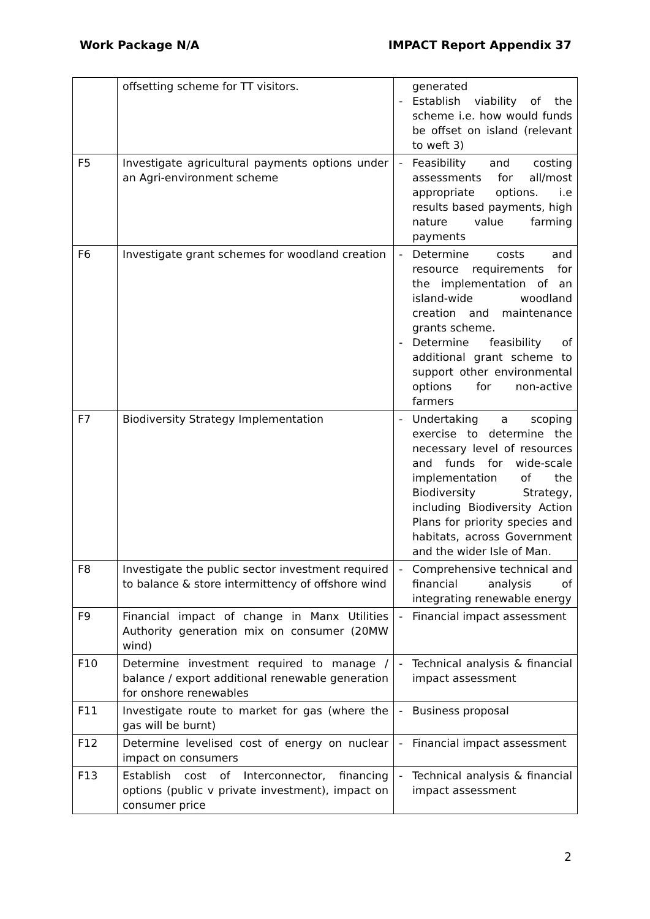Work Package N/A IMPACT Report Appendix 37
| | offsetting scheme for TT visitors. | generated - Establish viability of the scheme i.e. how would funds be offset on island (relevant to weft 3) |
| F5 | Investigate agricultural payments options under an Agri-environment scheme | - Feasibility and costing assessments for all/most appropriate options. i.e results based payments, high nature value farming payments |
| F6 | Investigate grant schemes for woodland creation | - Determine costs and resource requirements for the implementation of an island-wide woodland creation and maintenance grants scheme. - Determine feasibility of additional grant scheme to support other environmental options for non-active farmers |
| F7 | Biodiversity Strategy Implementation | - Undertaking a scoping exercise to determine the necessary level of resources and funds for wide-scale implementation of the Biodiversity Strategy, including Biodiversity Action Plans for priority species and habitats, across Government and the wider Isle of Man. |
| F8 | Investigate the public sector investment required to balance & store intermittency of offshore wind | - Comprehensive technical and financial analysis of integrating renewable energy |
| F9 | Financial impact of change in Manx Utilities Authority generation mix on consumer (20MW wind) | - Financial impact assessment |
| F10 | Determine investment required to manage / balance / export additional renewable generation for onshore renewables | - Technical analysis & financial impact assessment |
| F11 | Investigate route to market for gas (where the gas will be burnt) | - Business proposal |
| F12 | Determine levelised cost of energy on nuclear impact on consumers | - Financial impact assessment |
| F13 | Establish cost of Interconnector, financing options (public v private investment), impact on consumer price | - Technical analysis & financial impact assessment |
2